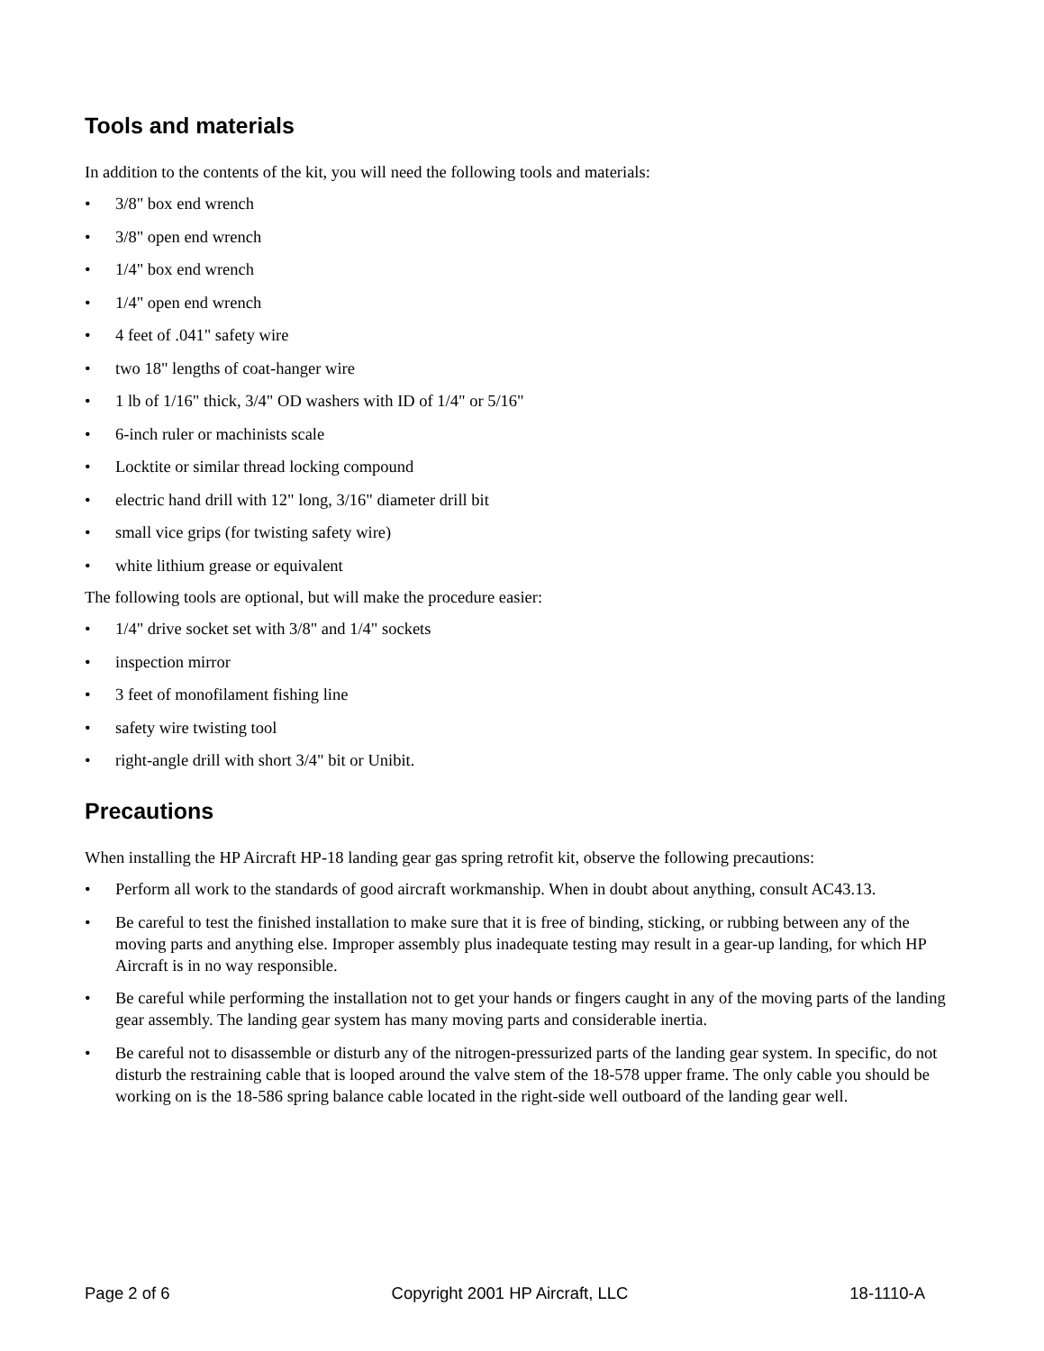Tools and materials
In addition to the contents of the kit, you will need the following tools and materials:
• 3/8" box end wrench
• 3/8" open end wrench
• 1/4" box end wrench
• 1/4" open end wrench
• 4 feet of .041" safety wire
• two 18" lengths of coat-hanger wire
• 1 lb of 1/16" thick, 3/4" OD washers with ID of 1/4" or 5/16"
• 6-inch ruler or machinists scale
• Locktite or similar thread locking compound
• electric hand drill with 12" long, 3/16" diameter drill bit
• small vice grips (for twisting safety wire)
• white lithium grease or equivalent
The following tools are optional, but will make the procedure easier:
• 1/4" drive socket set with 3/8" and 1/4" sockets
• inspection mirror
• 3 feet of monofilament fishing line
• safety wire twisting tool
• right-angle drill with short 3/4" bit or Unibit.
Precautions
When installing the HP Aircraft HP-18 landing gear gas spring retrofit kit, observe the following precautions:
• Perform all work to the standards of good aircraft workmanship. When in doubt about anything, consult AC43.13.
• Be careful to test the finished installation to make sure that it is free of binding, sticking, or rubbing between any of the moving parts and anything else. Improper assembly plus inadequate testing may result in a gear-up landing, for which HP Aircraft is in no way responsible.
• Be careful while performing the installation not to get your hands or fingers caught in any of the moving parts of the landing gear assembly. The landing gear system has many moving parts and considerable inertia.
• Be careful not to disassemble or disturb any of the nitrogen-pressurized parts of the landing gear system. In specific, do not disturb the restraining cable that is looped around the valve stem of the 18-578 upper frame. The only cable you should be working on is the 18-586 spring balance cable located in the right-side well outboard of the landing gear well.
Page 2 of 6 Copyright 2001 HP Aircraft, LLC 18-1110-A